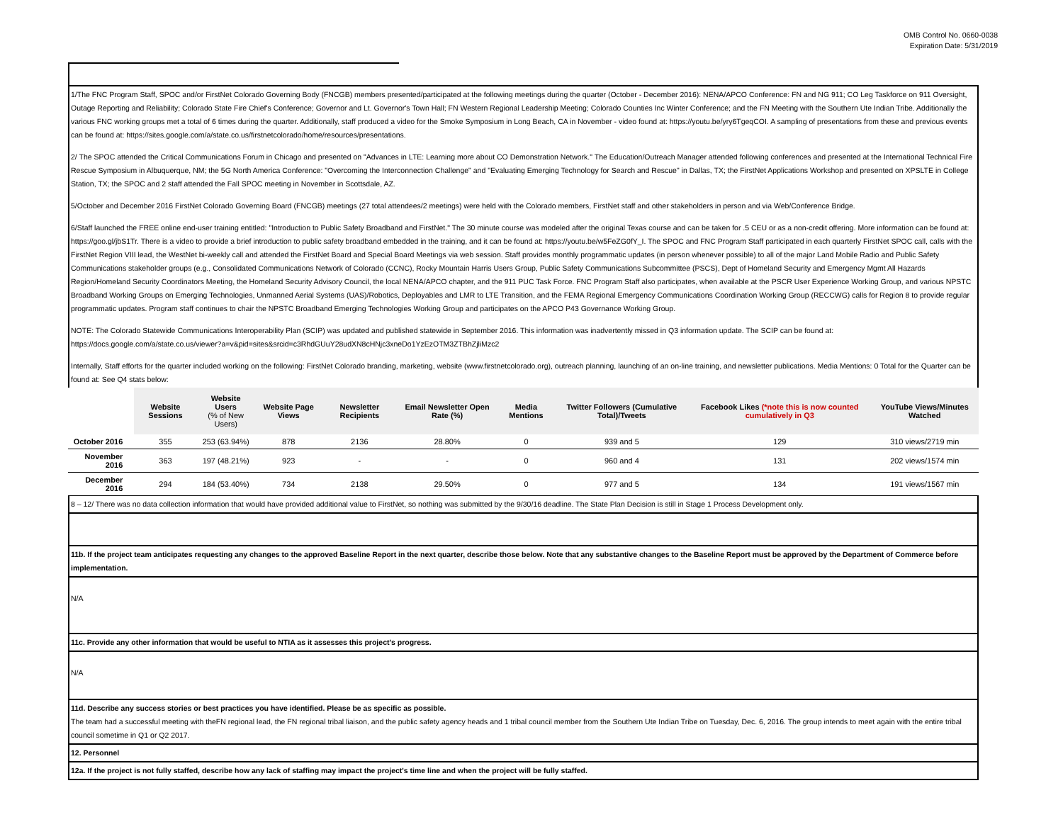OMB Control No. 0660-0038
Expiration Date: 5/31/2019
1/The FNC Program Staff, SPOC and/or FirstNet Colorado Governing Body (FNCGB) members presented/participated at the following meetings during the quarter (October - December 2016): NENA/APCO Conference: FN and NG 911; CO Leg Taskforce on 911 Oversight, Outage Reporting and Reliability; Colorado State Fire Chief's Conference; Governor and Lt. Governor's Town Hall; FN Western Regional Leadership Meeting; Colorado Counties Inc Winter Conference; and the FN Meeting with the Southern Ute Indian Tribe. Additionally the various FNC working groups met a total of 6 times during the quarter. Additionally, staff produced a video for the Smoke Symposium in Long Beach, CA in November - video found at: https://youtu.be/yry6TgeqCOI. A sampling of presentations from these and previous events can be found at: https://sites.google.com/a/state.co.us/firstnetcolorado/home/resources/presentations.
2/ The SPOC attended the Critical Communications Forum in Chicago and presented on "Advances in LTE: Learning more about CO Demonstration Network." The Education/Outreach Manager attended following conferences and presented at the International Technical Fire Rescue Symposium in Albuquerque, NM; the 5G North America Conference: "Overcoming the Interconnection Challenge" and "Evaluating Emerging Technology for Search and Rescue" in Dallas, TX; the FirstNet Applications Workshop and presented on XPSLTE in College Station, TX; the SPOC and 2 staff attended the Fall SPOC meeting in November in Scottsdale, AZ.
5/October and December 2016 FirstNet Colorado Governing Board (FNCGB) meetings (27 total attendees/2 meetings) were held with the Colorado members, FirstNet staff and other stakeholders in person and via Web/Conference Bridge.
6/Staff launched the FREE online end-user training entitled: "Introduction to Public Safety Broadband and FirstNet." The 30 minute course was modeled after the original Texas course and can be taken for .5 CEU or as a non-credit offering. More information can be found at: https://goo.gl/jbS1Tr. There is a video to provide a brief introduction to public safety broadband embedded in the training, and it can be found at: https://youtu.be/w5FeZG0fY_I. The SPOC and FNC Program Staff participated in each quarterly FirstNet SPOC call, calls with the FirstNet Region VIII lead, the WestNet bi-weekly call and attended the FirstNet Board and Special Board Meetings via web session. Staff provides monthly programmatic updates (in person whenever possible) to all of the major Land Mobile Radio and Public Safety Communications stakeholder groups (e.g., Consolidated Communications Network of Colorado (CCNC), Rocky Mountain Harris Users Group, Public Safety Communications Subcommittee (PSCS), Dept of Homeland Security and Emergency Mgmt All Hazards Region/Homeland Security Coordinators Meeting, the Homeland Security Advisory Council, the local NENA/APCO chapter, and the 911 PUC Task Force. FNC Program Staff also participates, when available at the PSCR User Experience Working Group, and various NPSTC Broadband Working Groups on Emerging Technologies, Unmanned Aerial Systems (UAS)/Robotics, Deployables and LMR to LTE Transition, and the FEMA Regional Emergency Communications Coordination Working Group (RECCWG) calls for Region 8 to provide regular programmatic updates. Program staff continues to chair the NPSTC Broadband Emerging Technologies Working Group and participates on the APCO P43 Governance Working Group.
NOTE: The Colorado Statewide Communications Interoperability Plan (SCIP) was updated and published statewide in September 2016. This information was inadvertently missed in Q3 information update. The SCIP can be found at: https://docs.google.com/a/state.co.us/viewer?a=v&pid=sites&srcid=c3RhdGUuY28udXN8cHNjc3xneDo1YzEzOTM3ZTBhZjliMzc2
Internally, Staff efforts for the quarter included working on the following: FirstNet Colorado branding, marketing, website (www.firstnetcolorado.org), outreach planning, launching of an on-line training, and newsletter publications. Media Mentions: 0 Total for the Quarter can be found at: See Q4 stats below:
| | Website Sessions | Website Users (% of New Users) | Website Page Views | Newsletter Recipients | Email Newsletter Open Rate (%) | Media Mentions | Twitter Followers (Cumulative Total)/Tweets | Facebook Likes (*note this is now counted cumulatively in Q3 | YouTube Views/Minutes Watched |
| October 2016 | 355 | 253 (63.94%) | 878 | 2136 | 28.80% | 0 | 939 and 5 | 129 | 310 views/2719 min |
| November 2016 | 363 | 197 (48.21%) | 923 | - | - | 0 | 960 and 4 | 131 | 202 views/1574 min |
| December 2016 | 294 | 184 (53.40%) | 734 | 2138 | 29.50% | 0 | 977 and 5 | 134 | 191 views/1567 min |
8 – 12/ There was no data collection information that would have provided additional value to FirstNet, so nothing was submitted by the 9/30/16 deadline. The State Plan Decision is still in Stage 1 Process Development only.
11b. If the project team anticipates requesting any changes to the approved Baseline Report in the next quarter, describe those below. Note that any substantive changes to the Baseline Report must be approved by the Department of Commerce before implementation.
N/A
11c. Provide any other information that would be useful to NTIA as it assesses this project's progress.
N/A
11d. Describe any success stories or best practices you have identified. Please be as specific as possible.
The team had a successful meeting with theFN regional lead, the FN regional tribal liaison, and the public safety agency heads and 1 tribal council member from the Southern Ute Indian Tribe on Tuesday, Dec. 6, 2016. The group intends to meet again with the entire tribal council sometime in Q1 or Q2 2017.
12. Personnel
12a. If the project is not fully staffed, describe how any lack of staffing may impact the project's time line and when the project will be fully staffed.